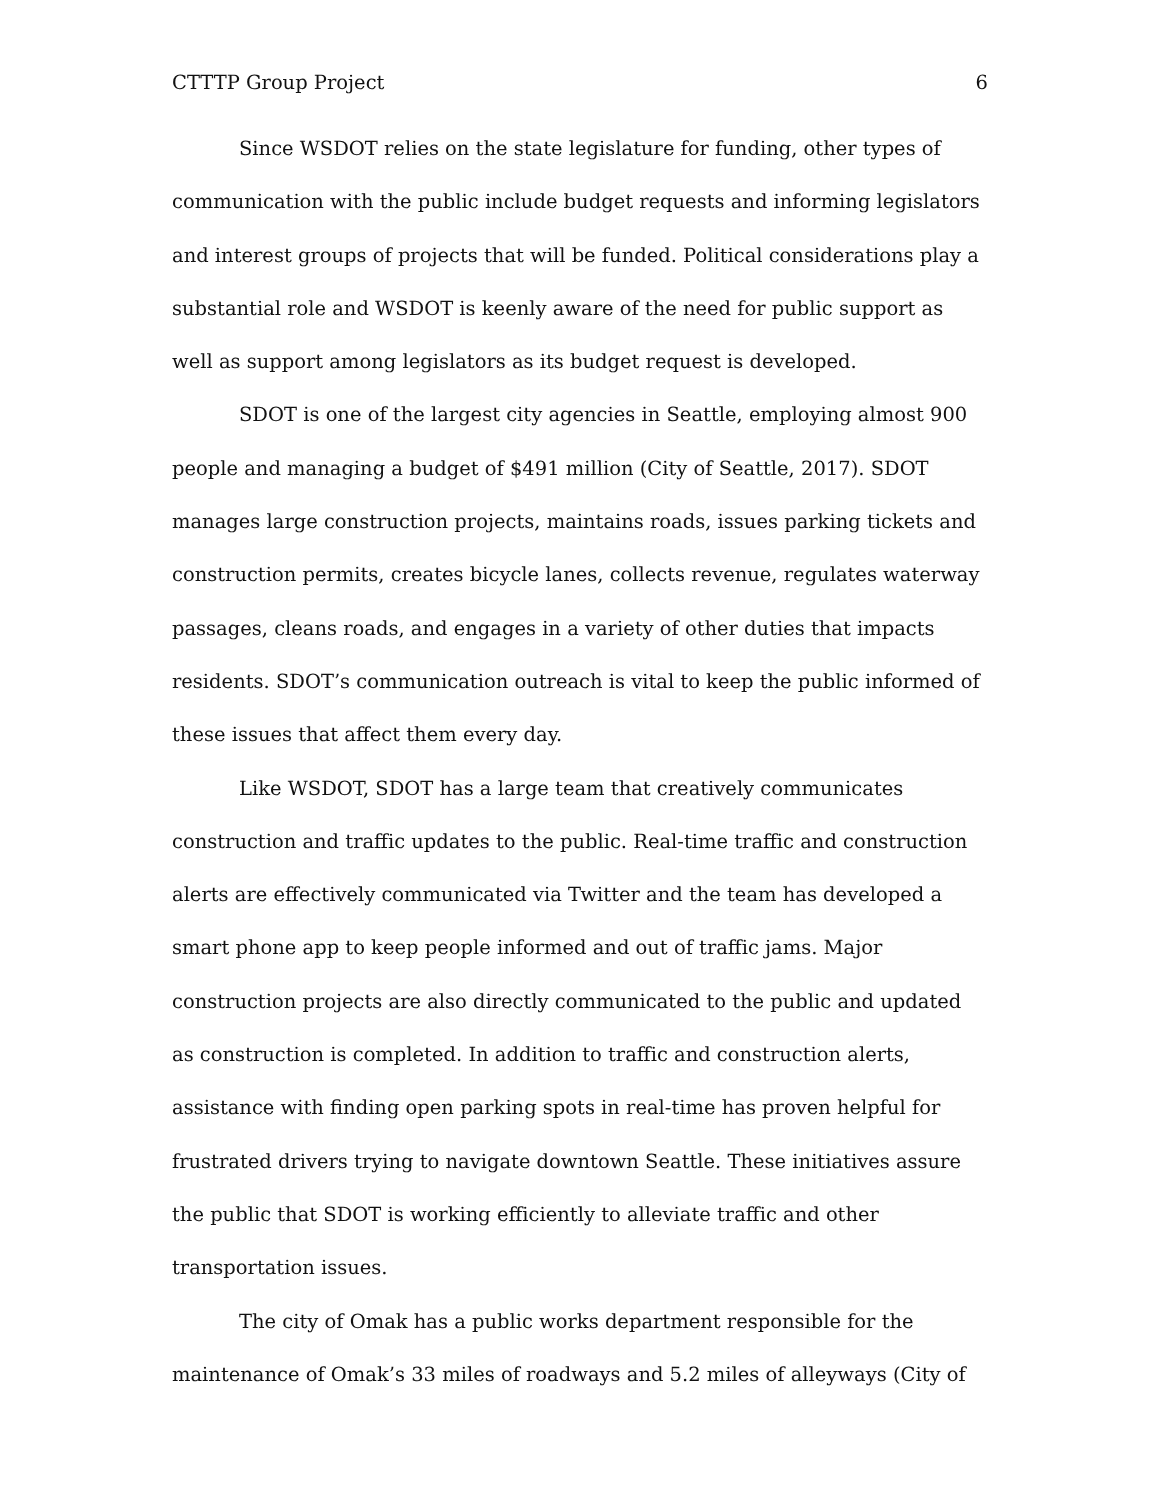CTTTP Group Project 6
Since WSDOT relies on the state legislature for funding, other types of communication with the public include budget requests and informing legislators and interest groups of projects that will be funded. Political considerations play a substantial role and WSDOT is keenly aware of the need for public support as well as support among legislators as its budget request is developed.
SDOT is one of the largest city agencies in Seattle, employing almost 900 people and managing a budget of $491 million (City of Seattle, 2017). SDOT manages large construction projects, maintains roads, issues parking tickets and construction permits, creates bicycle lanes, collects revenue, regulates waterway passages, cleans roads, and engages in a variety of other duties that impacts residents. SDOT’s communication outreach is vital to keep the public informed of these issues that affect them every day.
Like WSDOT, SDOT has a large team that creatively communicates construction and traffic updates to the public. Real-time traffic and construction alerts are effectively communicated via Twitter and the team has developed a smart phone app to keep people informed and out of traffic jams. Major construction projects are also directly communicated to the public and updated as construction is completed. In addition to traffic and construction alerts, assistance with finding open parking spots in real-time has proven helpful for frustrated drivers trying to navigate downtown Seattle. These initiatives assure the public that SDOT is working efficiently to alleviate traffic and other transportation issues.
The city of Omak has a public works department responsible for the maintenance of Omak’s 33 miles of roadways and 5.2 miles of alleyways (City of